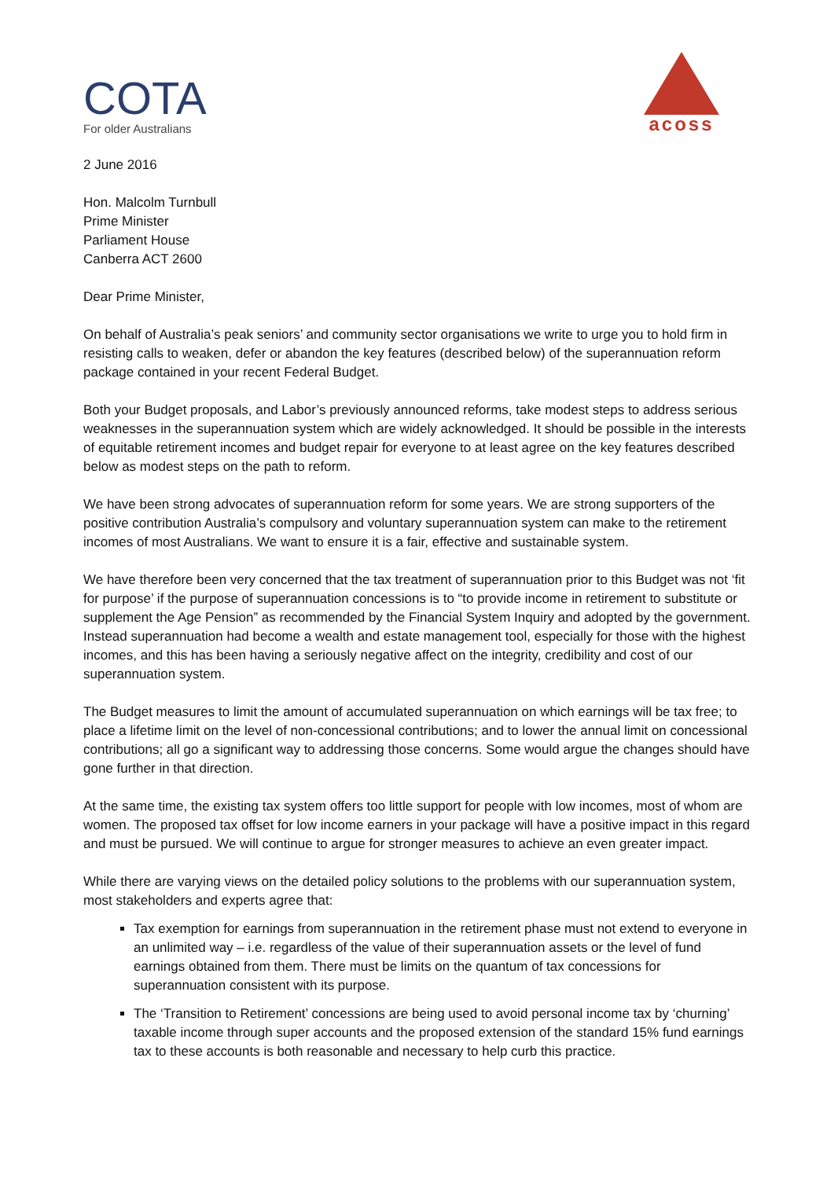COTA
For older Australians
acoss
2 June 2016
Hon. Malcolm Turnbull
Prime Minister
Parliament House
Canberra ACT 2600
Dear Prime Minister,
On behalf of Australia’s peak seniors’ and community sector organisations we write to urge you to hold firm in resisting calls to weaken, defer or abandon the key features (described below) of the superannuation reform package contained in your recent Federal Budget.
Both your Budget proposals, and Labor’s previously announced reforms, take modest steps to address serious weaknesses in the superannuation system which are widely acknowledged. It should be possible in the interests of equitable retirement incomes and budget repair for everyone to at least agree on the key features described below as modest steps on the path to reform.
We have been strong advocates of superannuation reform for some years. We are strong supporters of the positive contribution Australia’s compulsory and voluntary superannuation system can make to the retirement incomes of most Australians. We want to ensure it is a fair, effective and sustainable system.
We have therefore been very concerned that the tax treatment of superannuation prior to this Budget was not ‘fit for purpose’ if the purpose of superannuation concessions is to “to provide income in retirement to substitute or supplement the Age Pension” as recommended by the Financial System Inquiry and adopted by the government. Instead superannuation had become a wealth and estate management tool, especially for those with the highest incomes, and this has been having a seriously negative affect on the integrity, credibility and cost of our superannuation system.
The Budget measures to limit the amount of accumulated superannuation on which earnings will be tax free; to place a lifetime limit on the level of non-concessional contributions; and to lower the annual limit on concessional contributions; all go a significant way to addressing those concerns. Some would argue the changes should have gone further in that direction.
At the same time, the existing tax system offers too little support for people with low incomes, most of whom are women. The proposed tax offset for low income earners in your package will have a positive impact in this regard and must be pursued. We will continue to argue for stronger measures to achieve an even greater impact.
While there are varying views on the detailed policy solutions to the problems with our superannuation system, most stakeholders and experts agree that:
Tax exemption for earnings from superannuation in the retirement phase must not extend to everyone in an unlimited way – i.e. regardless of the value of their superannuation assets or the level of fund earnings obtained from them. There must be limits on the quantum of tax concessions for superannuation consistent with its purpose.
The ‘Transition to Retirement’ concessions are being used to avoid personal income tax by ‘churning’ taxable income through super accounts and the proposed extension of the standard 15% fund earnings tax to these accounts is both reasonable and necessary to help curb this practice.